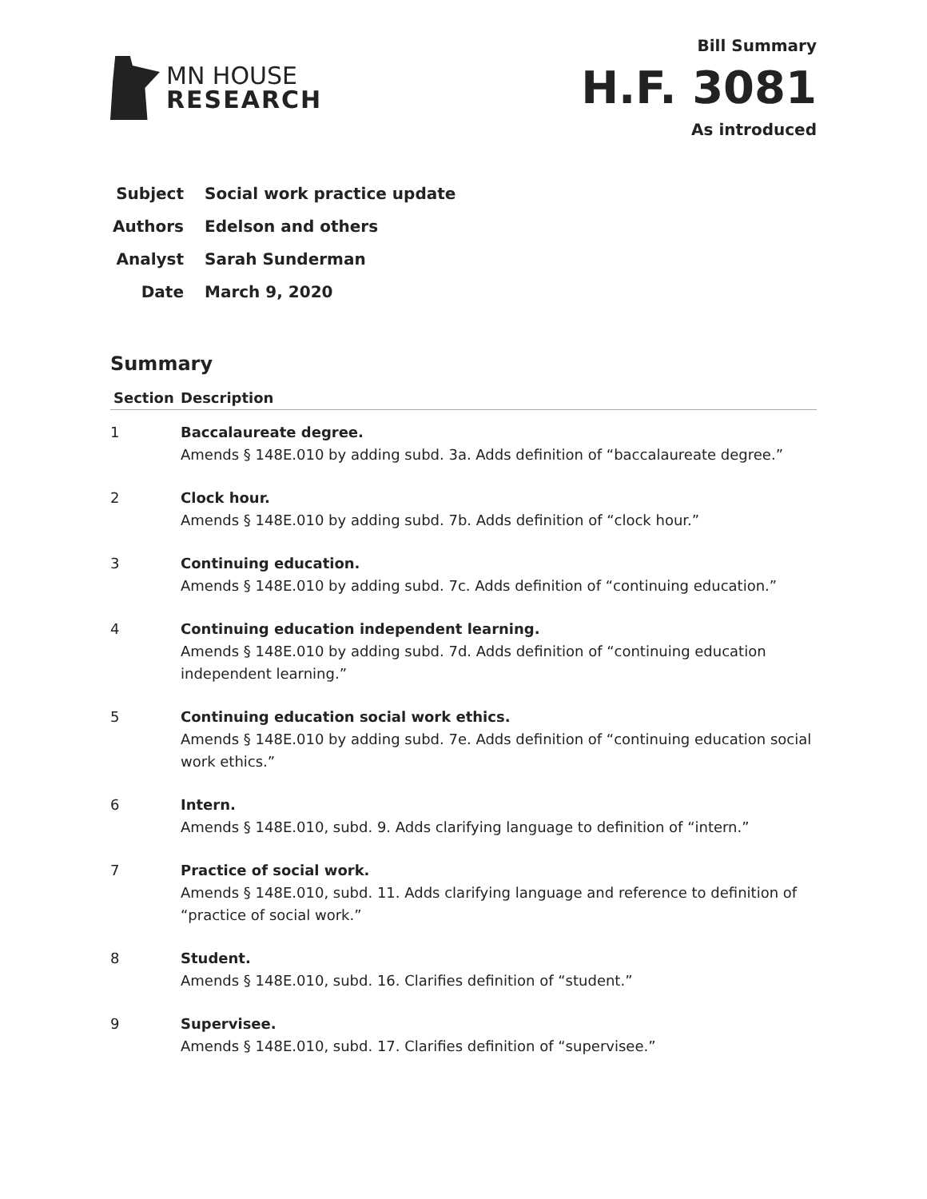MN HOUSE
RESEARCH
Bill Summary
H.F. 3081
As introduced
Subject Social work practice update
Authors Edelson and others
Analyst Sarah Sunderman
Date March 9, 2020
Summary
| Section | Description |
| --- | --- |
| 1 | Baccalaureate degree. Amends § 148E.010 by adding subd. 3a. Adds definition of “baccalaureate degree.” |
| 2 | Clock hour. Amends § 148E.010 by adding subd. 7b. Adds definition of “clock hour.” |
| 3 | Continuing education. Amends § 148E.010 by adding subd. 7c. Adds definition of “continuing education.” |
| 4 | Continuing education independent learning. Amends § 148E.010 by adding subd. 7d. Adds definition of “continuing education independent learning.” |
| 5 | Continuing education social work ethics. Amends § 148E.010 by adding subd. 7e. Adds definition of “continuing education social work ethics.” |
| 6 | Intern. Amends § 148E.010, subd. 9. Adds clarifying language to definition of “intern.” |
| 7 | Practice of social work. Amends § 148E.010, subd. 11. Adds clarifying language and reference to definition of “practice of social work.” |
| 8 | Student. Amends § 148E.010, subd. 16. Clarifies definition of “student.” |
| 9 | Supervisee. Amends § 148E.010, subd. 17. Clarifies definition of “supervisee.” |